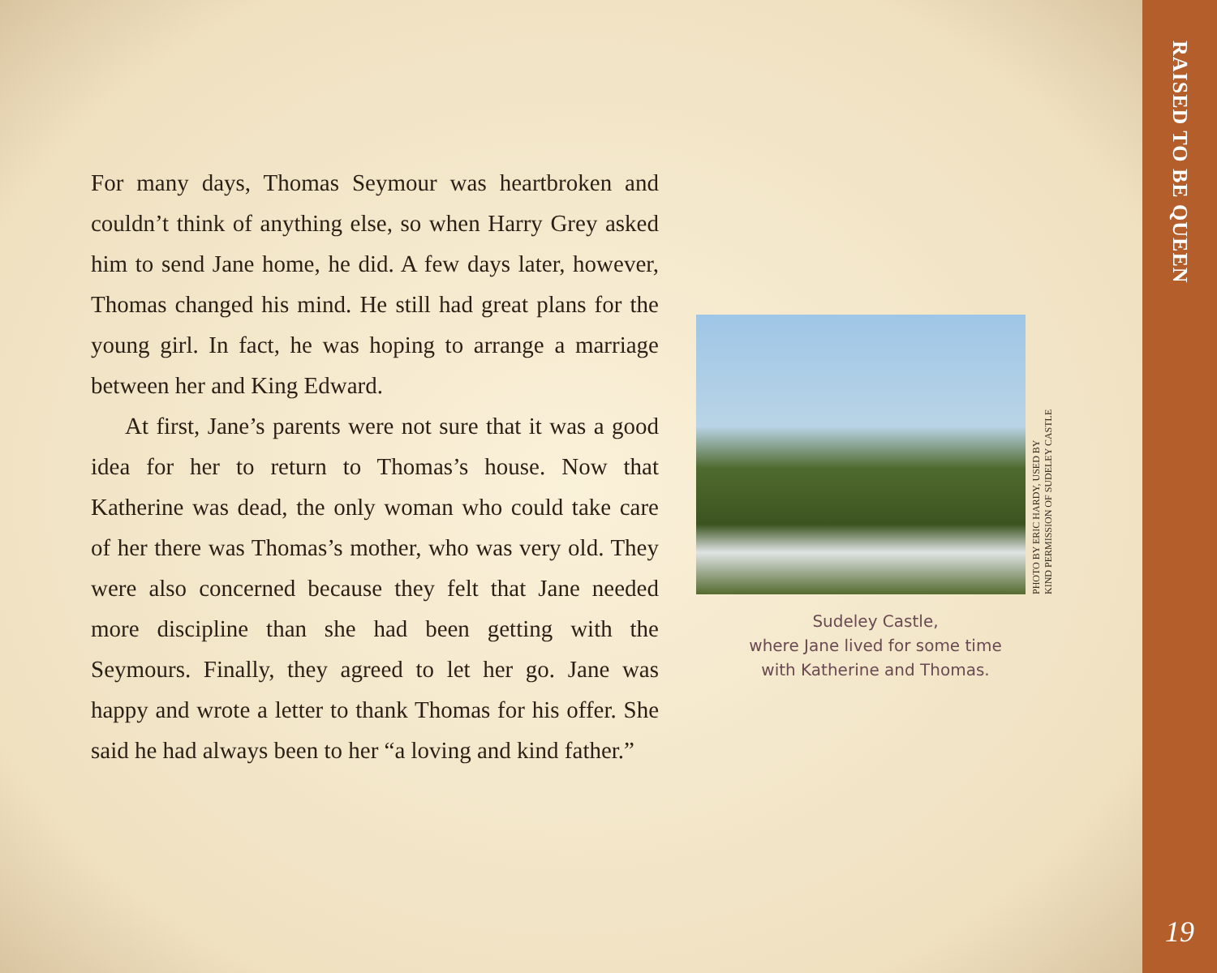For many days, Thomas Seymour was heartbroken and couldn’t think of anything else, so when Harry Grey asked him to send Jane home, he did. A few days later, however, Thomas changed his mind. He still had great plans for the young girl. In fact, he was hoping to arrange a marriage between her and King Edward.
At first, Jane’s parents were not sure that it was a good idea for her to return to Thomas’s house. Now that Katherine was dead, the only woman who could take care of her there was Thomas’s mother, who was very old. They were also concerned because they felt that Jane needed more discipline than she had been getting with the Seymours. Finally, they agreed to let her go. Jane was happy and wrote a letter to thank Thomas for his offer. She said he had always been to her “a loving and kind father.”
PHOTO BY ERIC HARDY, USED BY
KIND PERMISSION OF SUDELEY CASTLE
Sudeley Castle,
where Jane lived for some time
with Katherine and Thomas.
RAISED TO BE QUEEN
19